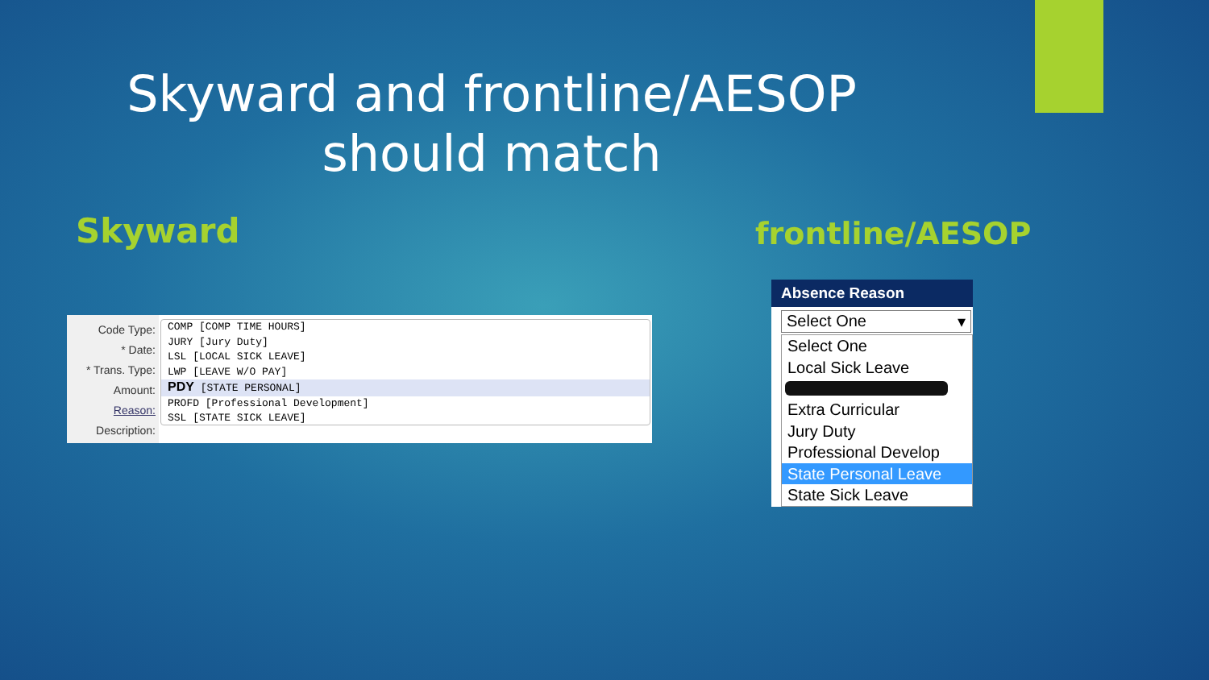Skyward and frontline/AESOP should match
Skyward frontline/AESOP
Code Type:
* Date:
* Trans. Type:
Amount:
Reason:
Description:
COMP [COMP TIME HOURS]
JURY [Jury Duty]
LSL [LOCAL SICK LEAVE]
LWP [LEAVE W/O PAY]
PDY [STATE PERSONAL]
PROFD [Professional Development]
SSL [STATE SICK LEAVE]
Absence Reason
Select One ▾
Select One
Local Sick Leave
Extra Curricular
Jury Duty
Professional Develop
State Personal Leave
State Sick Leave